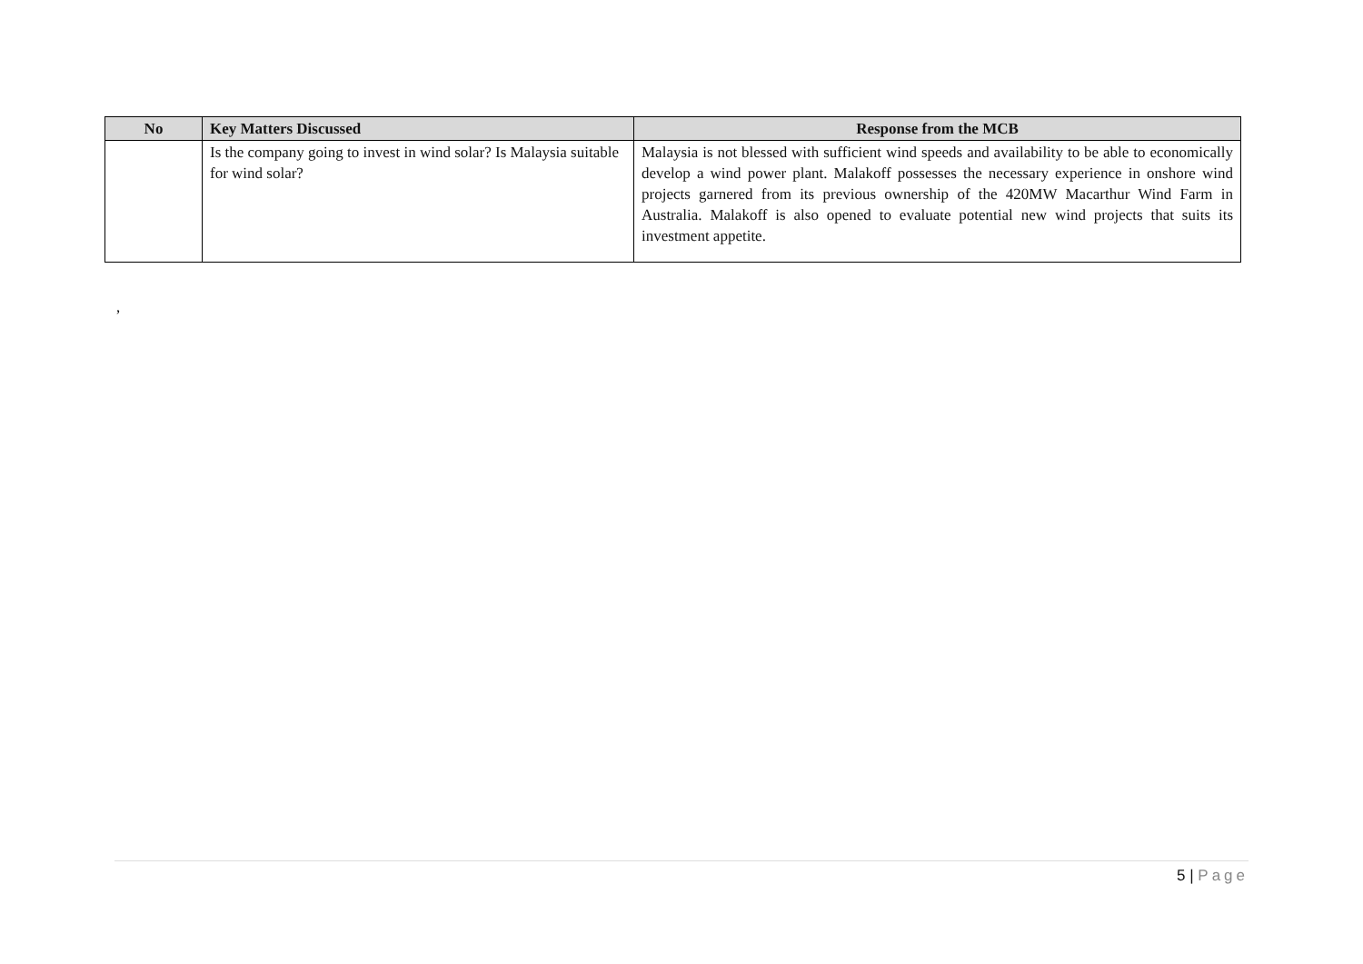| No | Key Matters Discussed | Response from the MCB |
| --- | --- | --- |
| | Is the company going to invest in wind solar? Is Malaysia suitable for wind solar? | Malaysia is not blessed with sufficient wind speeds and availability to be able to economically develop a wind power plant. Malakoff possesses the necessary experience in onshore wind projects garnered from its previous ownership of the 420MW Macarthur Wind Farm in Australia. Malakoff is also opened to evaluate potential new wind projects that suits its investment appetite. |
,
5 | Page